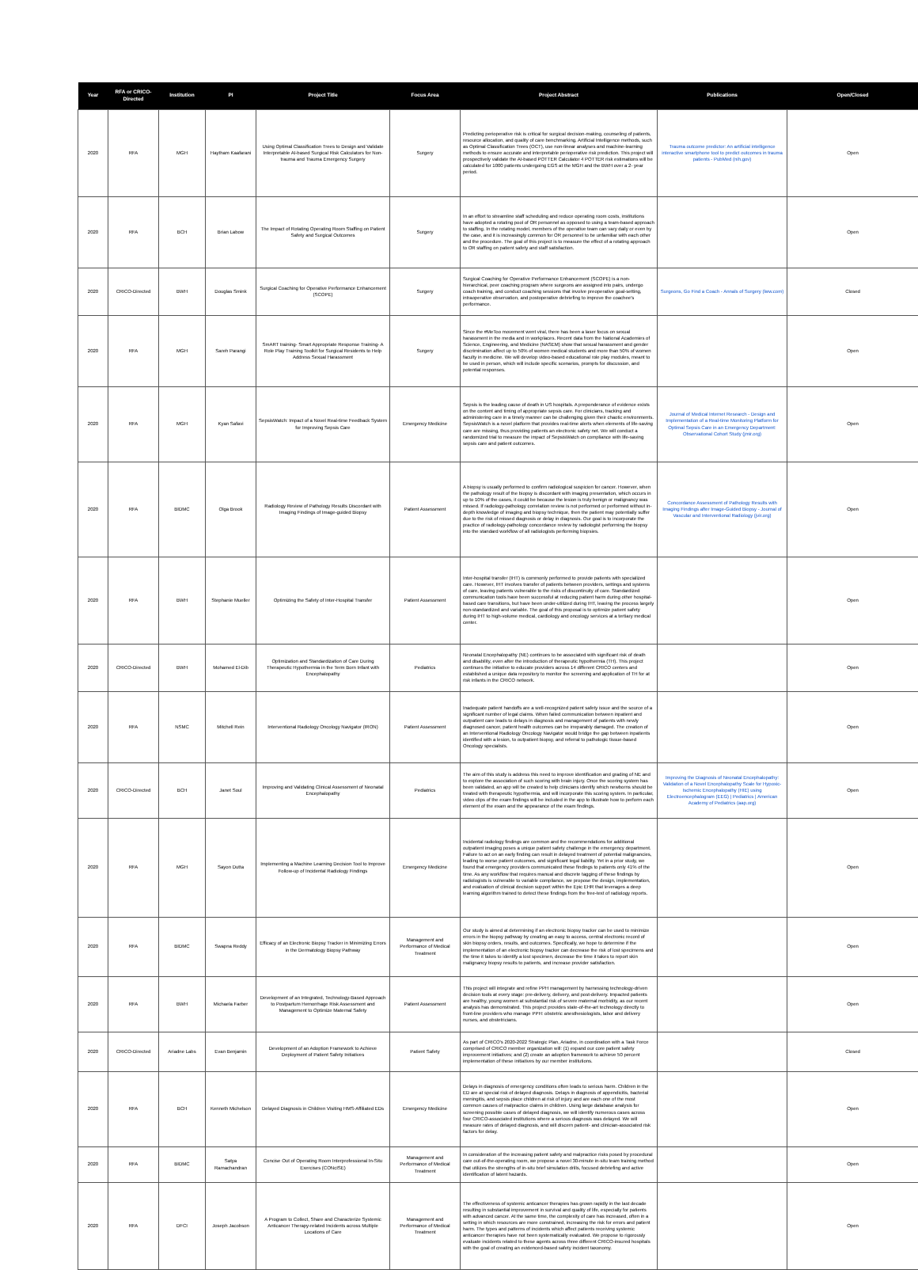| Year | RFA or CRICO-Directed | Institution | PI | Project Title | Focus Area | Project Abstract | Publications | Open/Closed |
| --- | --- | --- | --- | --- | --- | --- | --- | --- |
| 2020 | RFA | MGH | Haytham Kaafarani | Using Optimal Classification Trees to Design and Validate Interpretable AI-based Surgical Risk Calculators for Non-trauma and Trauma Emergency Surgery | Surgery | Predicting perioperative risk is critical for surgical decision-making, counseling of patients, resource allocation, and quality of care benchmarking. Artificial Intelligence methods, such as Optimal Classification Trees (OCT), use non-linear analyses and machine-learning methods to ensure accurate and interpretable perioperative risk prediction. This project will prospectively validate the AI-based POTTER Calculator 4 POTTER risk estimations will be calculated for 1000 patients undergoing EGS at the MGH and the BWH over a 2- year period. | Trauma outcome predictor: An artificial intelligence interactive smartphone tool to predict outcomes in trauma patients - PubMed (nih.gov) | Open |
| 2020 | RFA | BCH | Brian Labow | The Impact of Rotating Operating Room Staffing on Patient Safety and Surgical Outcomes | Surgery | In an effort to streamline staff scheduling and reduce operating room costs, institutions have adopted a rotating pool of OR personnel as opposed to using a team-based approach to staffing. In the rotating model, members of the operative team can vary daily or even by the case, and it is increasingly common for OR personnel to be unfamiliar with each other and the procedure. The goal of this project is to measure the effect of a rotating approach to OR staffing on patient safety and staff satisfaction. | | Open |
| 2020 | CRICO-Directed | BWH | Douglas Smink | Surgical Coaching for Operative Performance Enhancement (SCOPE) | Surgery | Surgical Coaching for Operative Performance Enhancement (SCOPE) is a non-hierarchical, peer coaching program where surgeons are assigned into pairs, undergo coach training, and conduct coaching sessions that involve preoperative goal-setting, intraoperative observation, and postoperative debriefing to improve the coachee's performance. | Surgeons, Go Find a Coach - Annals of Surgery (lww.com) | Closed |
| 2020 | RFA | MGH | Sareh Parangi | SmART training- Smart Appropriate Response Training- A Role Play Training Toolkit for Surgical Residents to Help Address Sexual Harassment | Surgery | Since the #MeToo movement went viral, there has been a laser focus on sexual harassment in the media and in workplaces. Recent data from the National Academies of Science, Engineering, and Medicine (NASEM) show that sexual harassment and gender discrimination affect up to 50% of women medical students and more than 50% of women faculty in medicine. We will develop video-based educational role play modules, meant to be used in person, which will include specific scenarios, prompts for discussion, and potential responses. | | Open |
| 2020 | RFA | MGH | Kyan Safavi | SepsisWatch: Impact of a Novel Real-time Feedback System for Improving Sepsis Care | Emergency Medicine | Sepsis is the leading cause of death in US hospitals. A preponderance of evidence exists on the content and timing of appropriate sepsis care. For clinicians, tracking and administering care in a timely manner can be challenging given their chaotic environments. SepsisWatch is a novel platform that provides real-time alerts when elements of life-saving care are missing, thus providing patients an electronic safety net. We will conduct a randomized trial to measure the impact of SepsisWatch on compliance with life-saving sepsis care and patient outcomes. | Journal of Medical Internet Research - Design and Implementation of a Real-time Monitoring Platform for Optimal Sepsis Care in an Emergency Department: Observational Cohort Study (jmir.org) | Open |
| 2020 | RFA | BIDMC | Olga Brook | Radiology Review of Pathology Results Discordant with Imaging Findings of Image-guided Biopsy | Patient Assessment | A biopsy is usually performed to confirm radiological suspicion for cancer. However, when the pathology result of the biopsy is discordant with imaging presentation, which occurs in up to 10% of the cases, it could be because the lesion is truly benign or malignancy was missed. If radiology-pathology correlation review is not performed or performed without in-depth knowledge of imaging and biopsy technique, then the patient may potentially suffer due to the risk of missed diagnosis or delay in diagnosis. Our goal is to incorporate the practice of radiology-pathology concordance review by radiologist performing the biopsy into the standard workflow of all radiologists performing biopsies. | Concordance Assessment of Pathology Results with Imaging Findings after Image-Guided Biopsy - Journal of Vascular and Interventional Radiology (jvir.org) | Open |
| 2020 | RFA | BWH | Stephanie Mueller | Optimizing the Safety of Inter-Hospital Transfer | Patient Assessment | Inter-hospital transfer (IHT) is commonly performed to provide patients with specialized care. However, IHT involves transfer of patients between providers, settings and systems of care, leaving patients vulnerable to the risks of discontinuity of care. Standardized communication tools have been successful at reducing patient harm during other hospital-based care transitions, but have been under-utilized during IHT, leaving the process largely non-standardized and variable. The goal of this proposal is to optimize patient safety during IHT to high-volume medical, cardiology and oncology services at a tertiary medical center. | | Open |
| 2020 | CRICO-Directed | BWH | Mohamed El-Dib | Optimization and Standardization of Care During Therapeutic Hypothermia in the Term Born Infant with Encephalopathy | Pediatrics | Neonatal Encephalopathy (NE) continues to be associated with significant risk of death and disability, even after the introduction of therapeutic hypothermia (TH). This project continues the initiative to educate providers across 14 different CRICO centers and established a unique data repository to monitor the screening and application of TH for at risk infants in the CRICO network. | | Open |
| 2020 | RFA | NSMC | Mitchell Rein | Interventional Radiology Oncology Navigator (IRON) | Patient Assessment | Inadequate patient handoffs are a well-recognized patient safety issue and the source of a significant number of legal claims. When failed communication between inpatient and outpatient care leads to delays in diagnosis and management of patients with newly diagnosed cancer, patient health outcomes can be irreparably damaged. The creation of an Interventional Radiology Oncology Navigator would bridge the gap between inpatients identified with a lesion, to outpatient biopsy, and referral to pathologic tissue-based Oncology specialists. | | Open |
| 2020 | CRICO-Directed | BCH | Janet Soul | Improving and Validating Clinical Assessment of Neonatal Encephalopathy | Pediatrics | The aim of this study is address this need to improve identification and grading of NE and to explore the association of such scoring with brain injury. Once the scoring system has been validated, an app will be created to help clinicians identify which newborns should be treated with therapeutic hypothermia, and will incorporate this scoring system. In particular, video clips of the exam findings will be included in the app to illustrate how to perform each element of the exam and the appearance of the exam findings. | Improving the Diagnosis of Neonatal Encephalopathy: Validation of a Novel Encephalopathy Scale for Hypoxic-Ischemic Encephalopathy (HIE) using Electroencephalogram (EEG) / Pediatrics / American Academy of Pediatrics (aap.org) | Open |
| 2020 | RFA | MGH | Sayon Dutta | Implementing a Machine Learning Decision Tool to Improve Follow-up of Incidental Radiology Findings | Emergency Medicine | Incidental radiology findings are common and the recommendations for additional outpatient imaging poses a unique patient safety challenge in the emergency department. Failure to act on an early finding can result in delayed treatment of potential malignancies, leading to worse patient outcomes, and significant legal liability. Yet in a prior study, we found that emergency providers communicated these findings to patients only 41% of the time. As any workflow that requires manual and discrete tagging of these findings by radiologists is vulnerable to variable compliance, we propose the design, implementation, and evaluation of clinical decision support within the Epic EHR that leverages a deep learning algorithm trained to detect these findings from the free-text of radiology reports. | | Open |
| 2020 | RFA | BIDMC | Swapna Reddy | Efficacy of an Electronic Biopsy Tracker in Minimizing Errors in the Dermatology Biopsy Pathway | Management and Performance of Medical Treatment | Our study is aimed at determining if an electronic biopsy tracker can be used to minimize errors in the biopsy pathway by creating an easy to access, central electronic record of skin biopsy orders, results, and outcomes. Specifically, we hope to determine if the implementation of an electronic biopsy tracker can decrease the risk of lost specimens and the time it takes to identify a lost specimen, decrease the time it takes to report skin malignancy biopsy results to patients, and increase provider satisfaction. | | Open |
| 2020 | RFA | BWH | Michaela Farber | Development of an Integrated, Technology-Based Approach to Postpartum Hemorrhage Risk Assessment and Management to Optimize Maternal Safety | Patient Assessment | This project will integrate and refine PPH management by harnessing technology-driven decision tools at every stage: pre-delivery, delivery, and post-delivery. Impacted patients are healthy, young women at substantial risk of severe maternal morbidity, as our recent analysis has demonstrated. This project provides state-of-the-art technology directly to front-line providers who manage PPH: obstetric anesthesiologists, labor and delivery nurses, and obstetricians. | | Open |
| 2020 | CRICO-Directed | Ariadne Labs | Evan Benjamin | Development of an Adoption Framework to Achieve Deployment of Patient Safety Initiatives | Patient Safety | As part of CRICO's 2020-2022 Strategic Plan, Ariadne, in coordination with a Task Force comprised of CRICO member organization will: (1) expand our core patient safety improvement initiatives; and (2) create an adoption framework to achieve 50 percent implementation of these initiatives by our member institutions. | | Closed |
| 2020 | RFA | BCH | Kenneth Michelson | Delayed Diagnosis in Children Visiting HMS-Affiliated EDs | Emergency Medicine | Delays in diagnosis of emergency conditions often leads to serious harm. Children in the ED are at special risk of delayed diagnosis. Delays in diagnosis of appendicitis, bacterial meningitis, and sepsis place children at risk of injury and are each one of the most common causes of malpractice claims in children. Using large database analysis for screening possible cases of delayed diagnosis, we will identify numerous cases across four CRICO-associated institutions where a serious diagnosis was delayed. We will measure rates of delayed diagnosis, and will discern patient- and clinician-associated risk factors for delay. | | Open |
| 2020 | RFA | BIDMC | Satya Ramachandran | Concise Out of Operating Room Interprofessional In-Situ Exercises (CONcISE) | Management and Performance of Medical Treatment | In consideration of the increasing patient safety and malpractice risks posed by procedural care out-of-the-operating room, we propose a novel 30-minute in-situ team training method that utilizes the strengths of in-situ brief simulation drills, focused debriefing and active identification of latent hazards. | | Open |
| 2020 | RFA | DFCI | Joseph Jacobson | A Program to Collect, Share and Characterize Systemic Anticancer Therapy-related Incidents across Multiple Locations of Care | Management and Performance of Medical Treatment | The effectiveness of systemic anticancer therapies has grown rapidly in the last decade resulting in substantial improvement in survival and quality of life, especially for patients with advanced cancer. At the same time, the complexity of care has increased, often in a setting in which resources are more constrained, increasing the risk for errors and patient harm. The types and patterns of incidents which affect patients receiving systemic anticancer therapies have not been systematically evaluated. We propose to rigorously evaluate incidents related to these agents across three different CRICO-insured hospitals with the goal of creating an evidenced-based safety incident taxonomy. | | Open |